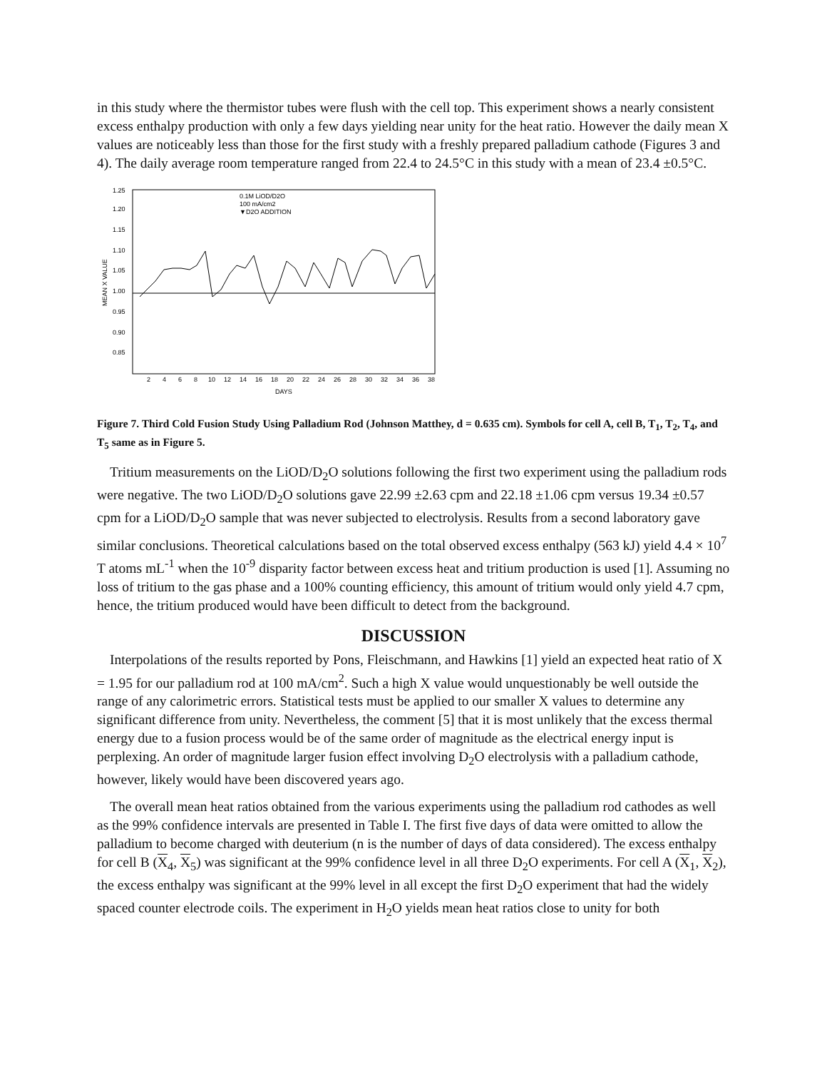in this study where the thermistor tubes were flush with the cell top. This experiment shows a nearly consistent excess enthalpy production with only a few days yielding near unity for the heat ratio. However the daily mean X values are noticeably less than those for the first study with a freshly prepared palladium cathode (Figures 3 and 4). The daily average room temperature ranged from 22.4 to 24.5°C in this study with a mean of 23.4 ±0.5°C.
1.25
1.20
1.15
1.10
1.05
1.00
0.95
0.90
0.85
MEAN X VALUE
0.1M LiOD/D2O
100 mA/cm2
▼D2O ADDITION
2
4
6
8
10
12
14
16
18
20
22
24
26
28
30
32
34
36
38
DAYS
Figure 7. Third Cold Fusion Study Using Palladium Rod (Johnson Matthey, d = 0.635 cm). Symbols for cell A, cell B, T<sub>1</sub>, T<sub>2</sub>, T<sub>4</sub>, and T<sub>5</sub> same as in Figure 5.
Tritium measurements on the LiOD/D<sub>2</sub>O solutions following the first two experiment using the palladium rods were negative. The two LiOD/D<sub>2</sub>O solutions gave 22.99 ±2.63 cpm and 22.18 ±1.06 cpm versus 19.34 ±0.57 cpm for a LiOD/D<sub>2</sub>O sample that was never subjected to electrolysis. Results from a second laboratory gave similar conclusions. Theoretical calculations based on the total observed excess enthalpy (563 kJ) yield 4.4 × 10<sup>7</sup> T atoms mL<sup>-1</sup> when the 10<sup>-9</sup> disparity factor between excess heat and tritium production is used [1]. Assuming no loss of tritium to the gas phase and a 100% counting efficiency, this amount of tritium would only yield 4.7 cpm, hence, the tritium produced would have been difficult to detect from the background.
DISCUSSION
Interpolations of the results reported by Pons, Fleischmann, and Hawkins [1] yield an expected heat ratio of X = 1.95 for our palladium rod at 100 mA/cm<sup>2</sup>. Such a high X value would unquestionably be well outside the range of any calorimetric errors. Statistical tests must be applied to our smaller X values to determine any significant difference from unity. Nevertheless, the comment [5] that it is most unlikely that the excess thermal energy due to a fusion process would be of the same order of magnitude as the electrical energy input is perplexing. An order of magnitude larger fusion effect involving D<sub>2</sub>O electrolysis with a palladium cathode, however, likely would have been discovered years ago.
The overall mean heat ratios obtained from the various experiments using the palladium rod cathodes as well as the 99% confidence intervals are presented in Table I. The first five days of data were omitted to allow the palladium to become charged with deuterium (n is the number of days of data considered). The excess enthalpy for cell B (X<sub>4</sub>, X<sub>5</sub>) was significant at the 99% confidence level in all three D<sub>2</sub>O experiments. For cell A (X<sub>1</sub>, X<sub>2</sub>), the excess enthalpy was significant at the 99% level in all except the first D<sub>2</sub>O experiment that had the widely spaced counter electrode coils. The experiment in H<sub>2</sub>O yields mean heat ratios close to unity for both